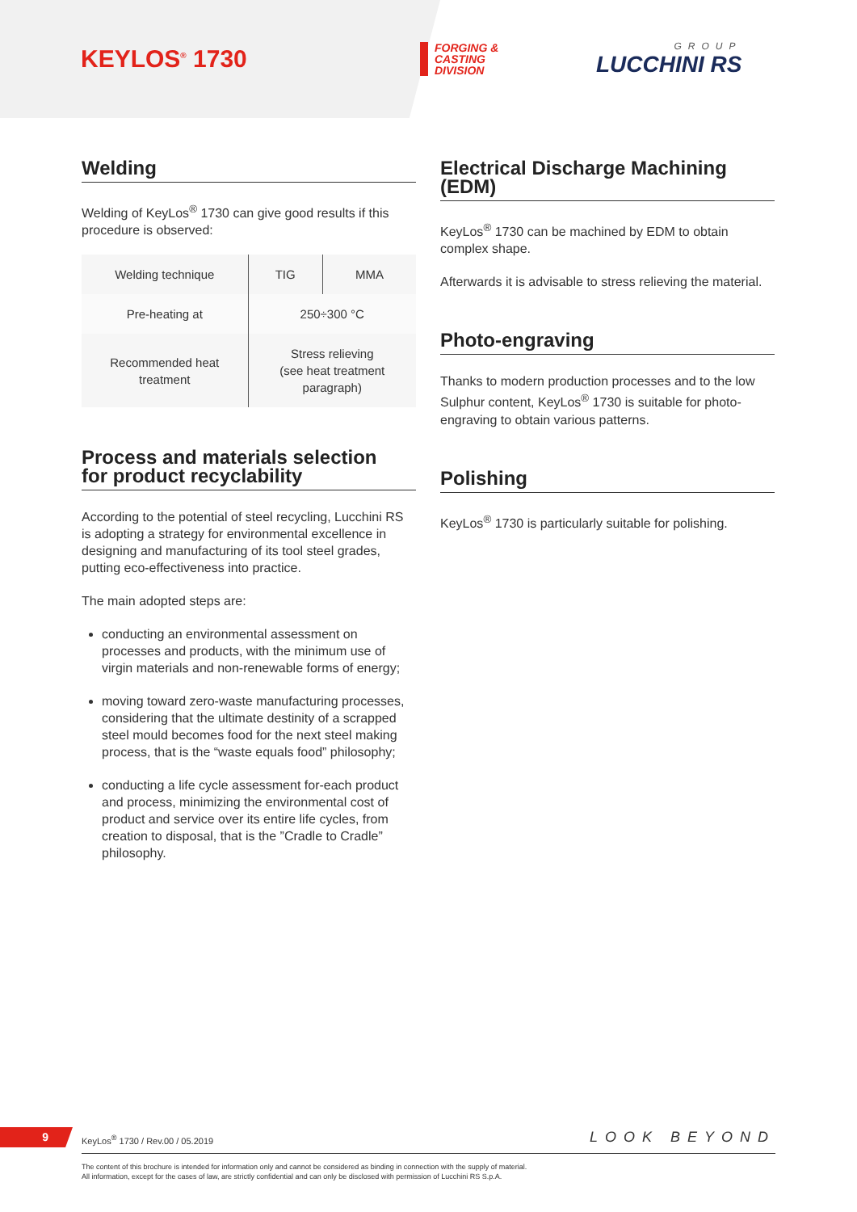KEYLOS<sup>®</sup> 1730
FORGING &
CASTING
DIVISION
GROUP
LUCCHINI RS
Welding
Welding of KeyLos<sup>®</sup> 1730 can give good results if this procedure is observed:
| Welding technique | TIG | MMA |
| Pre-heating at | 250÷300 °C | |
| Recommended heat treatment | Stress relieving (see heat treatment paragraph) | |
Process and materials selection
for product recyclability
According to the potential of steel recycling, Lucchini RS is adopting a strategy for environmental excellence in designing and manufacturing of its tool steel grades, putting eco-effectiveness into practice.
The main adopted steps are:
conducting an environmental assessment on processes and products, with the minimum use of virgin materials and non-renewable forms of energy;
moving toward zero-waste manufacturing processes, considering that the ultimate destinity of a scrapped steel mould becomes food for the next steel making process, that is the “waste equals food” philosophy;
conducting a life cycle assessment for-each product and process, minimizing the environmental cost of product and service over its entire life cycles, from creation to disposal, that is the ”Cradle to Cradle” philosophy.
Electrical Discharge Machining (EDM)
KeyLos<sup>®</sup> 1730 can be machined by EDM to obtain complex shape.
Afterwards it is advisable to stress relieving the material.
Photo-engraving
Thanks to modern production processes and to the low Sulphur content, KeyLos<sup>®</sup> 1730 is suitable for photo-engraving to obtain various patterns.
Polishing
KeyLos<sup>®</sup> 1730 is particularly suitable for polishing.
9
KeyLos<sup>®</sup> 1730 / Rev.00 / 05.2019
LOOK BEYOND
The content of this brochure is intended for information only and cannot be considered as binding in connection with the supply of material.
All information, except for the cases of law, are strictly confidential and can only be disclosed with permission of Lucchini RS S.p.A.